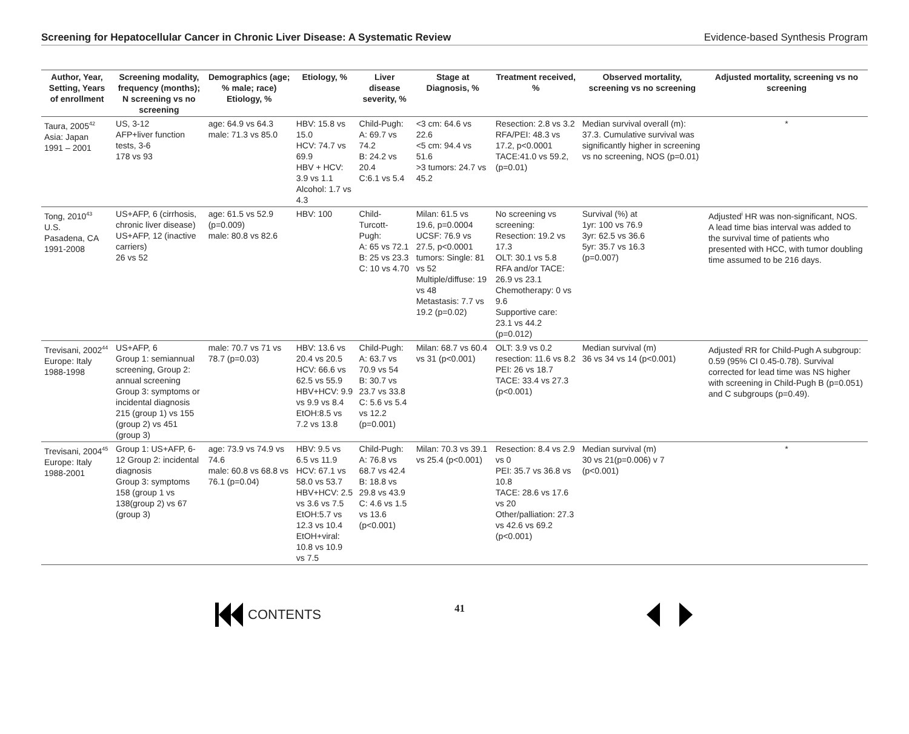Screening for Hepatocellular Cancer in Chronic Liver Disease: A Systematic Review Evidence-based Synthesis Program
| Author, Year, Setting, Years of enrollment | Screening modality, frequency (months); N screening vs no screening | Demographics (age; % male; race) Etiology, % | Etiology, % | Liver disease severity, % | Stage at Diagnosis, % | Treatment received, % | Observed mortality, screening vs no screening | Adjusted mortality, screening vs no screening |
| --- | --- | --- | --- | --- | --- | --- | --- | --- |
| Taura, 2005<sup>42</sup> Asia: Japan 1991 – 2001 | US, 3-12 AFP+liver function tests, 3-6 178 vs 93 | age: 64.9 vs 64.3 male: 71.3 vs 85.0 | HBV: 15.8 vs 15.0 HCV: 74.7 vs 69.9 HBV + HCV: 3.9 vs 1.1 Alcohol: 1.7 vs 4.3 | Child-Pugh: A: 69.7 vs 74.2 B: 24.2 vs 20.4 C:6.1 vs 5.4 | <3 cm: 64.6 vs 22.6 <5 cm: 94.4 vs 51.6 >3 tumors: 24.7 vs 45.2 | Resection: 2.8 vs 3.2 RFA/PEI: 48.3 vs 17.2, p<0.0001 TACE:41.0 vs 59.2, (p=0.01) | Median survival overall (m): 37.3. Cumulative survival was significantly higher in screening vs no screening, NOS (p=0.01) | * |
| Tong, 2010<sup>43</sup> U.S. Pasadena, CA 1991-2008 | US+AFP, 6 (cirrhosis, chronic liver disease) US+AFP, 12 (inactive carriers) 26 vs 52 | age: 61.5 vs 52.9 (p=0.009) male: 80.8 vs 82.6 | HBV: 100 | Child-Turcott-Pugh: A: 65 vs 72.1 B: 25 vs 23.3 C: 10 vs 4.70 | Milan: 61.5 vs 19.6, p=0.0004 UCSF: 76.9 vs 27.5, p<0.0001 tumors: Single: 81 vs 52 Multiple/diffuse: 19 vs 48 Metastasis: 7.7 vs 19.2 (p=0.02) | No screening vs screening: Resection: 19.2 vs 17.3 OLT: 30.1 vs 5.8 RFA and/or TACE: 26.9 vs 23.1 Chemotherapy: 0 vs 9.6 Supportive care: 23.1 vs 44.2 (p=0.012) | Survival (%) at 1yr: 100 vs 76.9 3yr: 62.5 vs 36.6 5yr: 35.7 vs 16.3 (p=0.007) | Adjusted<sup>i</sup> HR was non-significant, NOS. A lead time bias interval was added to the survival time of patients who presented with HCC, with tumor doubling time assumed to be 216 days. |
| Trevisani, 2002<sup>44</sup> Europe: Italy 1988-1998 | US+AFP, 6 Group 1: semiannual screening, Group 2: annual screening Group 3: symptoms or incidental diagnosis 215 (group 1) vs 155 (group 2) vs 451 (group 3) | male: 70.7 vs 71 vs 78.7 (p=0.03) | HBV: 13.6 vs 20.4 vs 20.5 HCV: 66.6 vs 62.5 vs 55.9 HBV+HCV: 9.9 vs 9.9 vs 8.4 EtOH:8.5 vs 7.2 vs 13.8 | Child-Pugh: A: 63.7 vs 70.9 vs 54 B: 30.7 vs 23.7 vs 33.8 C: 5.6 vs 5.4 vs 12.2 (p=0.001) | Milan: 68.7 vs 60.4 vs 31 (p<0.001) | OLT: 3.9 vs 0.2 resection: 11.6 vs 8.2 PEI: 26 vs 18.7 TACE: 33.4 vs 27.3 (p<0.001) | Median survival (m) 36 vs 34 vs 14 (p<0.001) | Adjusted<sup>j</sup> RR for Child-Pugh A subgroup: 0.59 (95% CI 0.45-0.78). Survival corrected for lead time was NS higher with screening in Child-Pugh B (p=0.051) and C subgroups (p=0.49). |
| Trevisani, 2004<sup>45</sup> Europe: Italy 1988-2001 | Group 1: US+AFP, 6-12 Group 2: incidental diagnosis Group 3: symptoms 158 (group 1 vs 138(group 2) vs 67 (group 3) | age: 73.9 vs 74.9 vs 74.6 male: 60.8 vs 68.8 vs 76.1 (p=0.04) | HBV: 9.5 vs 6.5 vs 11.9 HCV: 67.1 vs 58.0 vs 53.7 HBV+HCV: 2.5 vs 3.6 vs 7.5 EtOH:5.7 vs 12.3 vs 10.4 EtOH+viral: 10.8 vs 10.9 vs 7.5 | Child-Pugh: A: 76.8 vs 68.7 vs 42.4 B: 18.8 vs 29.8 vs 43.9 C: 4.6 vs 1.5 vs 13.6 (p<0.001) | Milan: 70.3 vs 39.1 vs 25.4 (p<0.001) | Resection: 8.4 vs 2.9 vs 0 PEI: 35.7 vs 36.8 vs 10.8 TACE: 28.6 vs 17.6 vs 20 Other/palliation: 27.3 vs 42.6 vs 69.2 (p<0.001) | Median survival (m) 30 vs 21(p=0.006) v 7 (p<0.001) | * |
CONTENTS 41